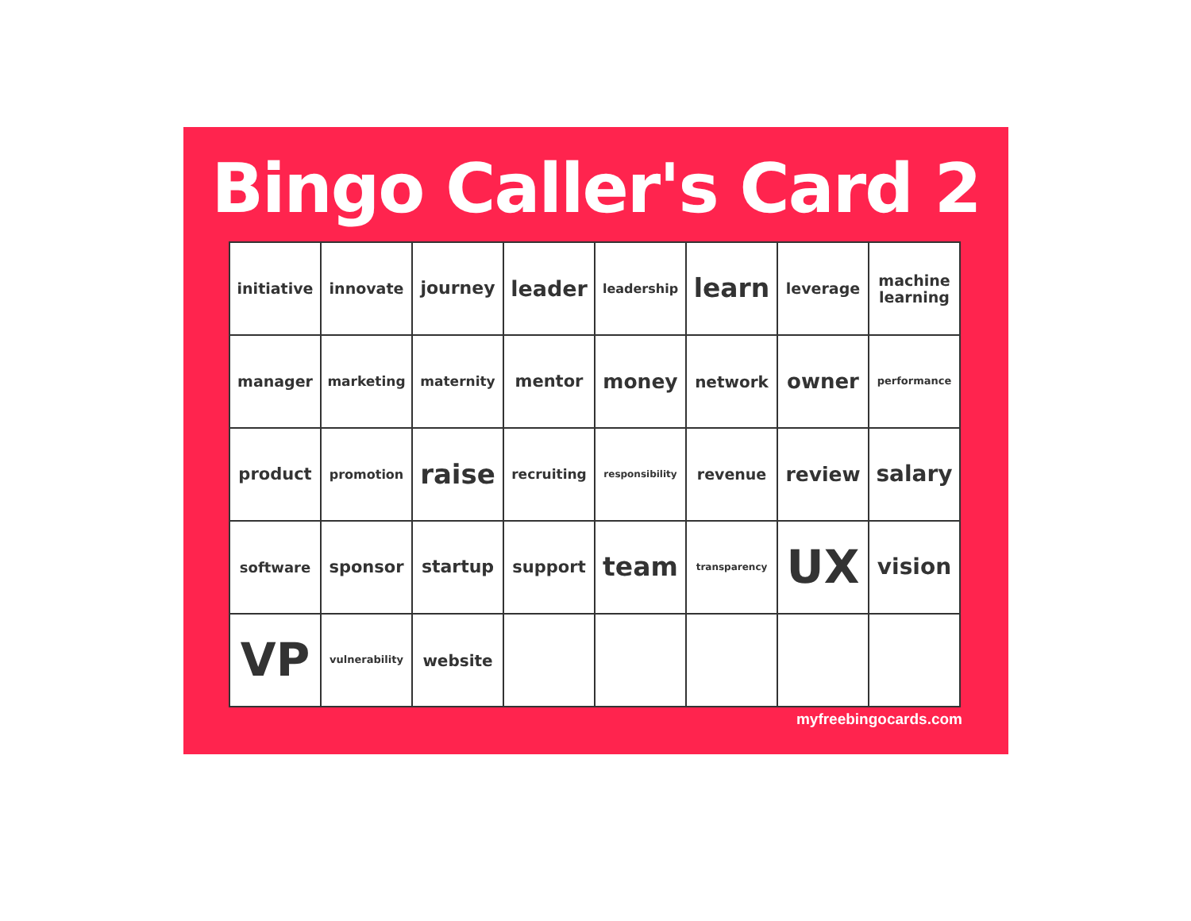Bingo Caller's Card 2
| initiative | innovate | journey | leader | leadership | learn | leverage | machine learning |
| manager | marketing | maternity | mentor | money | network | owner | performance |
| product | promotion | raise | recruiting | responsibility | revenue | review | salary |
| software | sponsor | startup | support | team | transparency | UX | vision |
| VP | vulnerability | website | | | | | |
myfreebingocards.com